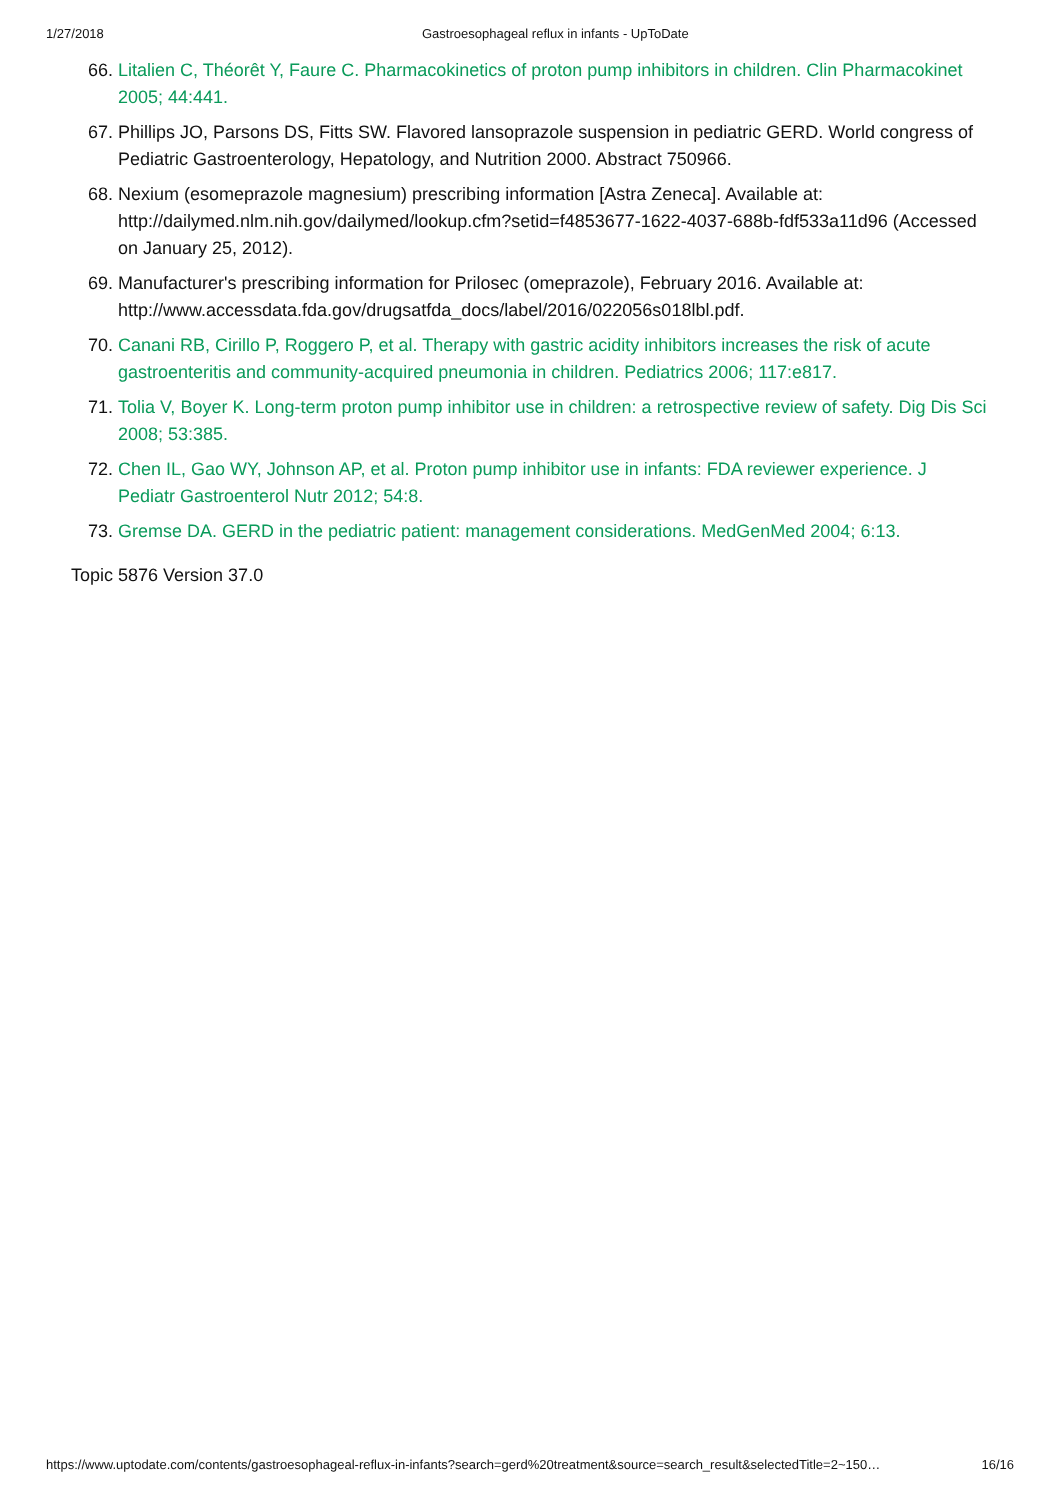1/27/2018 Gastroesophageal reflux in infants - UpToDate
66. Litalien C, Théorêt Y, Faure C. Pharmacokinetics of proton pump inhibitors in children. Clin Pharmacokinet 2005; 44:441.
67. Phillips JO, Parsons DS, Fitts SW. Flavored lansoprazole suspension in pediatric GERD. World congress of Pediatric Gastroenterology, Hepatology, and Nutrition 2000. Abstract 750966.
68. Nexium (esomeprazole magnesium) prescribing information [Astra Zeneca]. Available at: http://dailymed.nlm.nih.gov/dailymed/lookup.cfm?setid=f4853677-1622-4037-688b-fdf533a11d96 (Accessed on January 25, 2012).
69. Manufacturer's prescribing information for Prilosec (omeprazole), February 2016. Available at: http://www.accessdata.fda.gov/drugsatfda_docs/label/2016/022056s018lbl.pdf.
70. Canani RB, Cirillo P, Roggero P, et al. Therapy with gastric acidity inhibitors increases the risk of acute gastroenteritis and community-acquired pneumonia in children. Pediatrics 2006; 117:e817.
71. Tolia V, Boyer K. Long-term proton pump inhibitor use in children: a retrospective review of safety. Dig Dis Sci 2008; 53:385.
72. Chen IL, Gao WY, Johnson AP, et al. Proton pump inhibitor use in infants: FDA reviewer experience. J Pediatr Gastroenterol Nutr 2012; 54:8.
73. Gremse DA. GERD in the pediatric patient: management considerations. MedGenMed 2004; 6:13.
Topic 5876 Version 37.0
https://www.uptodate.com/contents/gastroesophageal-reflux-in-infants?search=gerd%20treatment&source=search_result&selectedTitle=2~150… 16/16